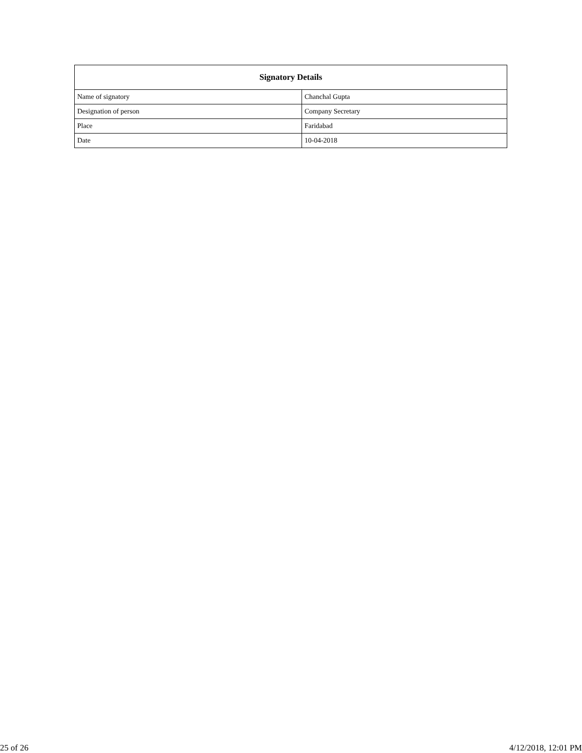| Signatory Details | |
| --- | --- |
| Name of signatory | Chanchal Gupta |
| Designation of person | Company Secretary |
| Place | Faridabad |
| Date | 10-04-2018 |
25 of 26 4/12/2018, 12:01 PM